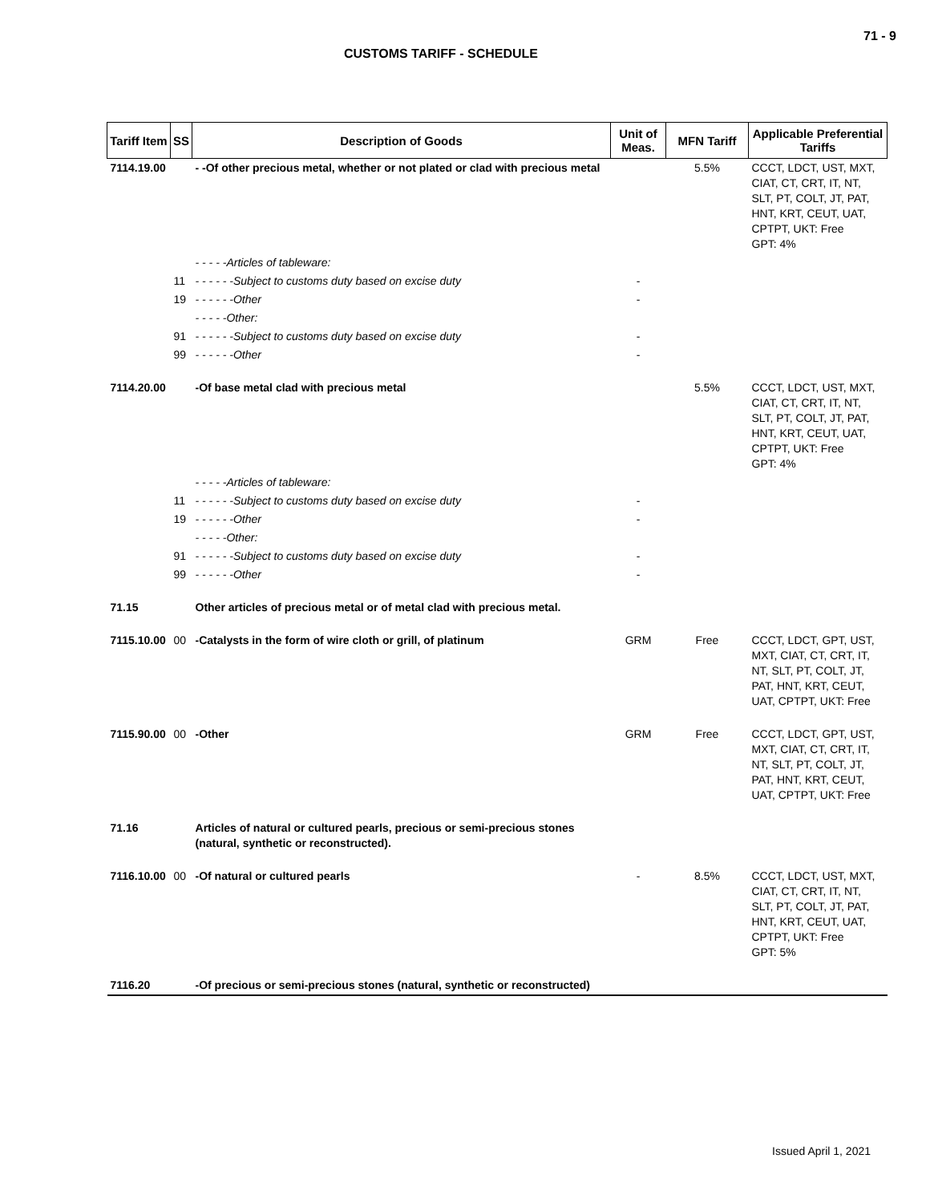71 - 9
CUSTOMS TARIFF - SCHEDULE
| Tariff Item | SS | Description of Goods | Unit of Meas. | MFN Tariff | Applicable Preferential Tariffs |
| --- | --- | --- | --- | --- | --- |
| 7114.19.00 | | - -Of other precious metal, whether or not plated or clad with precious metal | | 5.5% | CCCT, LDCT, UST, MXT, CIAT, CT, CRT, IT, NT, SLT, PT, COLT, JT, PAT, HNT, KRT, CEUT, UAT, CPTPT, UKT: Free GPT: 4% |
| | | - - - - -Articles of tableware: | | | |
| | 11 | - - - - - -Subject to customs duty based on excise duty | - | | |
| | 19 | - - - - - -Other | - | | |
| | | - - - - -Other: | | | |
| | 91 | - - - - - -Subject to customs duty based on excise duty | - | | |
| | 99 | - - - - - -Other | - | | |
| 7114.20.00 | | -Of base metal clad with precious metal | | 5.5% | CCCT, LDCT, UST, MXT, CIAT, CT, CRT, IT, NT, SLT, PT, COLT, JT, PAT, HNT, KRT, CEUT, UAT, CPTPT, UKT: Free GPT: 4% |
| | | - - - - -Articles of tableware: | | | |
| | 11 | - - - - - -Subject to customs duty based on excise duty | - | | |
| | 19 | - - - - - -Other | - | | |
| | | - - - - -Other: | | | |
| | 91 | - - - - - -Subject to customs duty based on excise duty | - | | |
| | 99 | - - - - - -Other | - | | |
| 71.15 | | Other articles of precious metal or of metal clad with precious metal. | | | |
| 7115.10.00 | 00 | -Catalysts in the form of wire cloth or grill, of platinum | GRM | Free | CCCT, LDCT, GPT, UST, MXT, CIAT, CT, CRT, IT, NT, SLT, PT, COLT, JT, PAT, HNT, KRT, CEUT, UAT, CPTPT, UKT: Free |
| 7115.90.00 | 00 | -Other | GRM | Free | CCCT, LDCT, GPT, UST, MXT, CIAT, CT, CRT, IT, NT, SLT, PT, COLT, JT, PAT, HNT, KRT, CEUT, UAT, CPTPT, UKT: Free |
| 71.16 | | Articles of natural or cultured pearls, precious or semi-precious stones (natural, synthetic or reconstructed). | | | |
| 7116.10.00 | 00 | -Of natural or cultured pearls | - | 8.5% | CCCT, LDCT, UST, MXT, CIAT, CT, CRT, IT, NT, SLT, PT, COLT, JT, PAT, HNT, KRT, CEUT, UAT, CPTPT, UKT: Free GPT: 5% |
| 7116.20 | | -Of precious or semi-precious stones (natural, synthetic or reconstructed) | | | |
Issued April 1, 2021